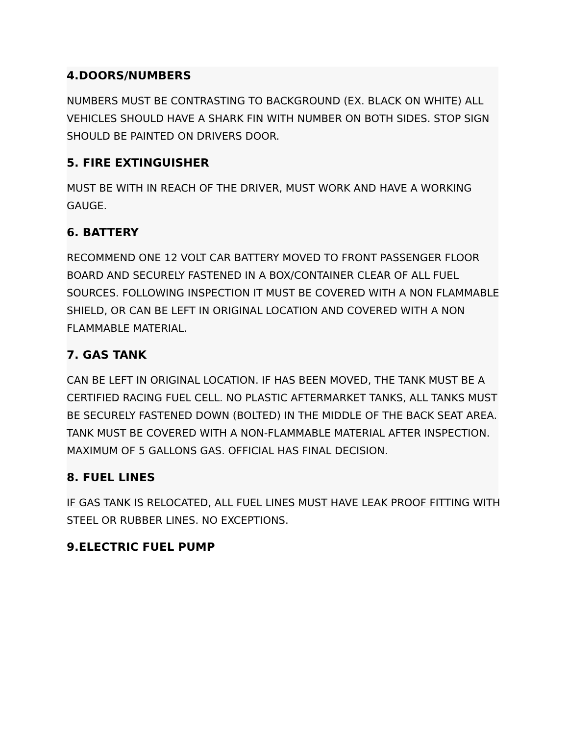4.DOORS/NUMBERS
NUMBERS MUST BE CONTRASTING TO BACKGROUND (EX. BLACK ON WHITE) ALL VEHICLES SHOULD HAVE A SHARK FIN WITH NUMBER ON BOTH SIDES. STOP SIGN SHOULD BE PAINTED ON DRIVERS DOOR.
5. FIRE EXTINGUISHER
MUST BE WITH IN REACH OF THE DRIVER, MUST WORK AND HAVE A WORKING GAUGE.
6. BATTERY
RECOMMEND ONE 12 VOLT CAR BATTERY MOVED TO FRONT PASSENGER FLOOR BOARD AND SECURELY FASTENED IN A BOX/CONTAINER CLEAR OF ALL FUEL SOURCES. FOLLOWING INSPECTION IT MUST BE COVERED WITH A NON FLAMMABLE SHIELD, OR CAN BE LEFT IN ORIGINAL LOCATION AND COVERED WITH A NON FLAMMABLE MATERIAL.
7. GAS TANK
CAN BE LEFT IN ORIGINAL LOCATION. IF HAS BEEN MOVED, THE TANK MUST BE A CERTIFIED RACING FUEL CELL. NO PLASTIC AFTERMARKET TANKS, ALL TANKS MUST BE SECURELY FASTENED DOWN (BOLTED) IN THE MIDDLE OF THE BACK SEAT AREA. TANK MUST BE COVERED WITH A NON-FLAMMABLE MATERIAL AFTER INSPECTION. MAXIMUM OF 5 GALLONS GAS. OFFICIAL HAS FINAL DECISION.
8. FUEL LINES
IF GAS TANK IS RELOCATED, ALL FUEL LINES MUST HAVE LEAK PROOF FITTING WITH STEEL OR RUBBER LINES. NO EXCEPTIONS.
9.ELECTRIC FUEL PUMP